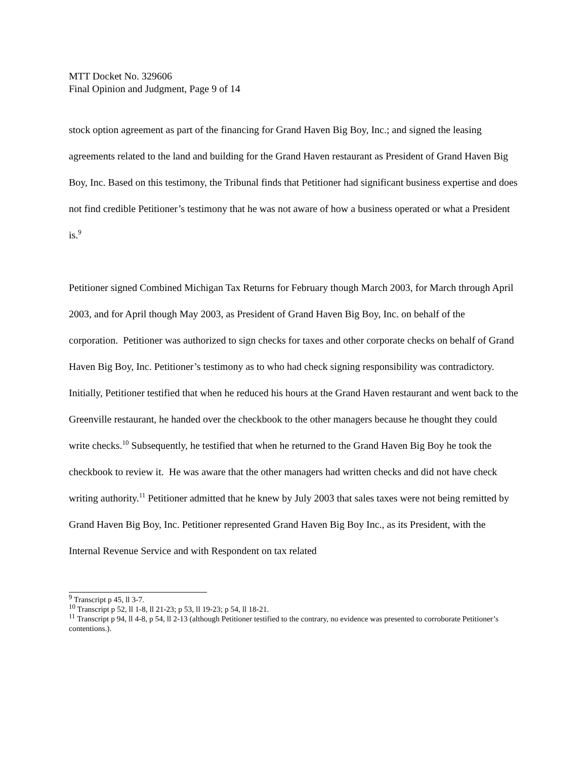MTT Docket No. 329606
Final Opinion and Judgment, Page 9 of 14
stock option agreement as part of the financing for Grand Haven Big Boy, Inc.; and signed the leasing agreements related to the land and building for the Grand Haven restaurant as President of Grand Haven Big Boy, Inc. Based on this testimony, the Tribunal finds that Petitioner had significant business expertise and does not find credible Petitioner’s testimony that he was not aware of how a business operated or what a President is.<sup>9</sup>
Petitioner signed Combined Michigan Tax Returns for February though March 2003, for March through April 2003, and for April though May 2003, as President of Grand Haven Big Boy, Inc. on behalf of the corporation. Petitioner was authorized to sign checks for taxes and other corporate checks on behalf of Grand Haven Big Boy, Inc. Petitioner’s testimony as to who had check signing responsibility was contradictory. Initially, Petitioner testified that when he reduced his hours at the Grand Haven restaurant and went back to the Greenville restaurant, he handed over the checkbook to the other managers because he thought they could write checks.<sup>10</sup> Subsequently, he testified that when he returned to the Grand Haven Big Boy he took the checkbook to review it. He was aware that the other managers had written checks and did not have check writing authority.<sup>11</sup> Petitioner admitted that he knew by July 2003 that sales taxes were not being remitted by Grand Haven Big Boy, Inc. Petitioner represented Grand Haven Big Boy Inc., as its President, with the Internal Revenue Service and with Respondent on tax related
<sup>9</sup> Transcript p 45, ll 3-7.
<sup>10</sup> Transcript p 52, ll 1-8, ll 21-23; p 53, ll 19-23; p 54, ll 18-21.
<sup>11</sup> Transcript p 94, ll 4-8, p 54, ll 2-13 (although Petitioner testified to the contrary, no evidence was presented to corroborate Petitioner’s contentions.).